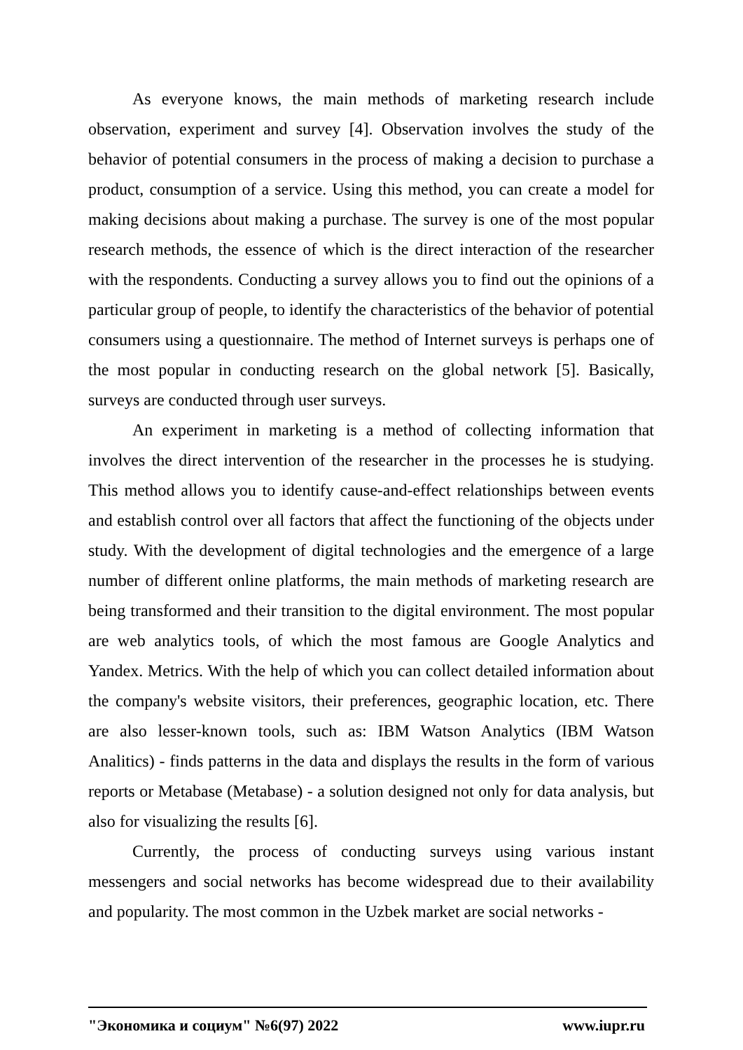As everyone knows, the main methods of marketing research include observation, experiment and survey [4]. Observation involves the study of the behavior of potential consumers in the process of making a decision to purchase a product, consumption of a service. Using this method, you can create a model for making decisions about making a purchase. The survey is one of the most popular research methods, the essence of which is the direct interaction of the researcher with the respondents. Conducting a survey allows you to find out the opinions of a particular group of people, to identify the characteristics of the behavior of potential consumers using a questionnaire. The method of Internet surveys is perhaps one of the most popular in conducting research on the global network [5]. Basically, surveys are conducted through user surveys.
An experiment in marketing is a method of collecting information that involves the direct intervention of the researcher in the processes he is studying. This method allows you to identify cause-and-effect relationships between events and establish control over all factors that affect the functioning of the objects under study. With the development of digital technologies and the emergence of a large number of different online platforms, the main methods of marketing research are being transformed and their transition to the digital environment. The most popular are web analytics tools, of which the most famous are Google Analytics and Yandex. Metrics. With the help of which you can collect detailed information about the company's website visitors, their preferences, geographic location, etc. There are also lesser-known tools, such as: IBM Watson Analytics (IBM Watson Analitics) - finds patterns in the data and displays the results in the form of various reports or Metabase (Metabase) - a solution designed not only for data analysis, but also for visualizing the results [6].
Currently, the process of conducting surveys using various instant messengers and social networks has become widespread due to their availability and popularity. The most common in the Uzbek market are social networks -
"Экономика и социум" №6(97) 2022 www.iupr.ru